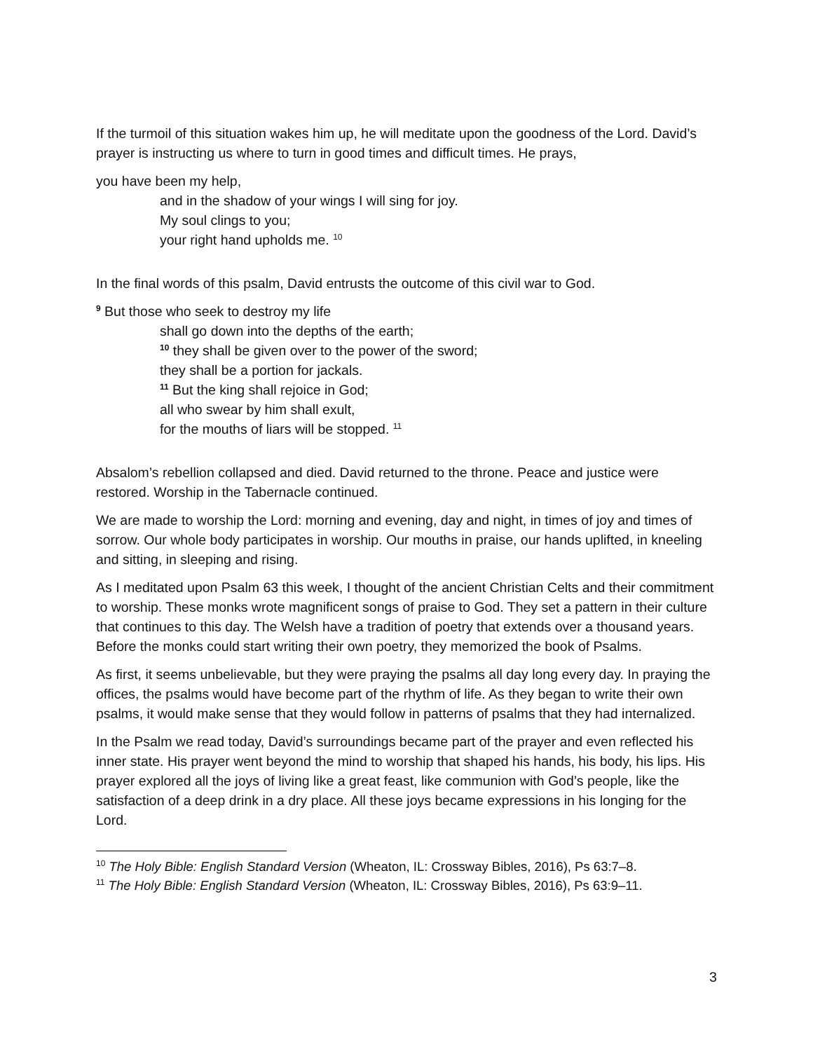If the turmoil of this situation wakes him up, he will meditate upon the goodness of the Lord. David’s prayer is instructing us where to turn in good times and difficult times. He prays,
you have been my help,
and in the shadow of your wings I will sing for joy.
My soul clings to you;
your right hand upholds me. <sup>10</sup>
In the final words of this psalm, David entrusts the outcome of this civil war to God.
<sup>9</sup> But those who seek to destroy my life
shall go down into the depths of the earth;
<sup>10</sup> they shall be given over to the power of the sword;
they shall be a portion for jackals.
<sup>11</sup> But the king shall rejoice in God;
all who swear by him shall exult,
for the mouths of liars will be stopped. <sup>11</sup>
Absalom’s rebellion collapsed and died. David returned to the throne. Peace and justice were restored. Worship in the Tabernacle continued.
We are made to worship the Lord: morning and evening, day and night, in times of joy and times of sorrow. Our whole body participates in worship. Our mouths in praise, our hands uplifted, in kneeling and sitting, in sleeping and rising.
As I meditated upon Psalm 63 this week, I thought of the ancient Christian Celts and their commitment to worship. These monks wrote magnificent songs of praise to God. They set a pattern in their culture that continues to this day. The Welsh have a tradition of poetry that extends over a thousand years. Before the monks could start writing their own poetry, they memorized the book of Psalms.
As first, it seems unbelievable, but they were praying the psalms all day long every day. In praying the offices, the psalms would have become part of the rhythm of life. As they began to write their own psalms, it would make sense that they would follow in patterns of psalms that they had internalized.
In the Psalm we read today, David’s surroundings became part of the prayer and even reflected his inner state. His prayer went beyond the mind to worship that shaped his hands, his body, his lips. His prayer explored all the joys of living like a great feast, like communion with God’s people, like the satisfaction of a deep drink in a dry place. All these joys became expressions in his longing for the Lord.
<sup>10</sup> The Holy Bible: English Standard Version (Wheaton, IL: Crossway Bibles, 2016), Ps 63:7–8.
<sup>11</sup> The Holy Bible: English Standard Version (Wheaton, IL: Crossway Bibles, 2016), Ps 63:9–11.
3